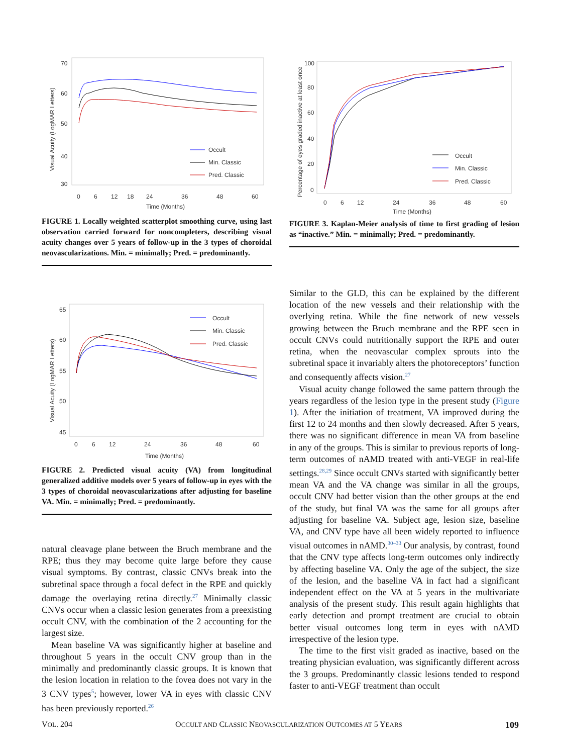70
60
50
40
30
0
6
12
18
24
36
48
60
Time (Months)
Visual Acuity (LogMAR Letters)
Occult
Min. Classic
Pred. Classic
FIGURE 1. Locally weighted scatterplot smoothing curve, using last observation carried forward for noncompleters, describing visual acuity changes over 5 years of follow-up in the 3 types of choroidal neovascularizations. Min. = minimally; Pred. = predominantly.
100
80
60
40
20
0
0
6
12
24
36
48
60
Time (Months)
Percentage of eyes graded inactive at least once
Occult
Min. Classic
Pred. Classic
FIGURE 3. Kaplan-Meier analysis of time to first grading of lesion as “inactive.” Min. = minimally; Pred. = predominantly.
65
60
55
50
45
0
6
12
24
36
48
60
Time (Months)
Visual Acuity (LogMAR Letters)
Occult
Min. Classic
Pred. Classic
FIGURE 2. Predicted visual acuity (VA) from longitudinal generalized additive models over 5 years of follow-up in eyes with the 3 types of choroidal neovascularizations after adjusting for baseline VA. Min. = minimally; Pred. = predominantly.
natural cleavage plane between the Bruch membrane and the RPE; thus they may become quite large before they cause visual symptoms. By contrast, classic CNVs break into the subretinal space through a focal defect in the RPE and quickly damage the overlaying retina directly.<sup>27</sup> Minimally classic CNVs occur when a classic lesion generates from a preexisting occult CNV, with the combination of the 2 accounting for the largest size.
Mean baseline VA was significantly higher at baseline and throughout 5 years in the occult CNV group than in the minimally and predominantly classic groups. It is known that the lesion location in relation to the fovea does not vary in the 3 CNV types<sup>5</sup>; however, lower VA in eyes with classic CNV has been previously reported.<sup>26</sup>
Similar to the GLD, this can be explained by the different location of the new vessels and their relationship with the overlying retina. While the fine network of new vessels growing between the Bruch membrane and the RPE seen in occult CNVs could nutritionally support the RPE and outer retina, when the neovascular complex sprouts into the subretinal space it invariably alters the photoreceptors’ function and consequently affects vision.<sup>27</sup>
Visual acuity change followed the same pattern through the years regardless of the lesion type in the present study (Figure 1). After the initiation of treatment, VA improved during the first 12 to 24 months and then slowly decreased. After 5 years, there was no significant difference in mean VA from baseline in any of the groups. This is similar to previous reports of long-term outcomes of nAMD treated with anti-VEGF in real-life settings.<sup>28,29</sup> Since occult CNVs started with significantly better mean VA and the VA change was similar in all the groups, occult CNV had better vision than the other groups at the end of the study, but final VA was the same for all groups after adjusting for baseline VA. Subject age, lesion size, baseline VA, and CNV type have all been widely reported to influence visual outcomes in nAMD.<sup>30–33</sup> Our analysis, by contrast, found that the CNV type affects long-term outcomes only indirectly by affecting baseline VA. Only the age of the subject, the size of the lesion, and the baseline VA in fact had a significant independent effect on the VA at 5 years in the multivariate analysis of the present study. This result again highlights that early detection and prompt treatment are crucial to obtain better visual outcomes long term in eyes with nAMD irrespective of the lesion type.
The time to the first visit graded as inactive, based on the treating physician evaluation, was significantly different across the 3 groups. Predominantly classic lesions tended to respond faster to anti-VEGF treatment than occult
VOL. 204 OCCULT AND CLASSIC NEOVASCULARIZATION OUTCOMES AT 5 YEARS 109